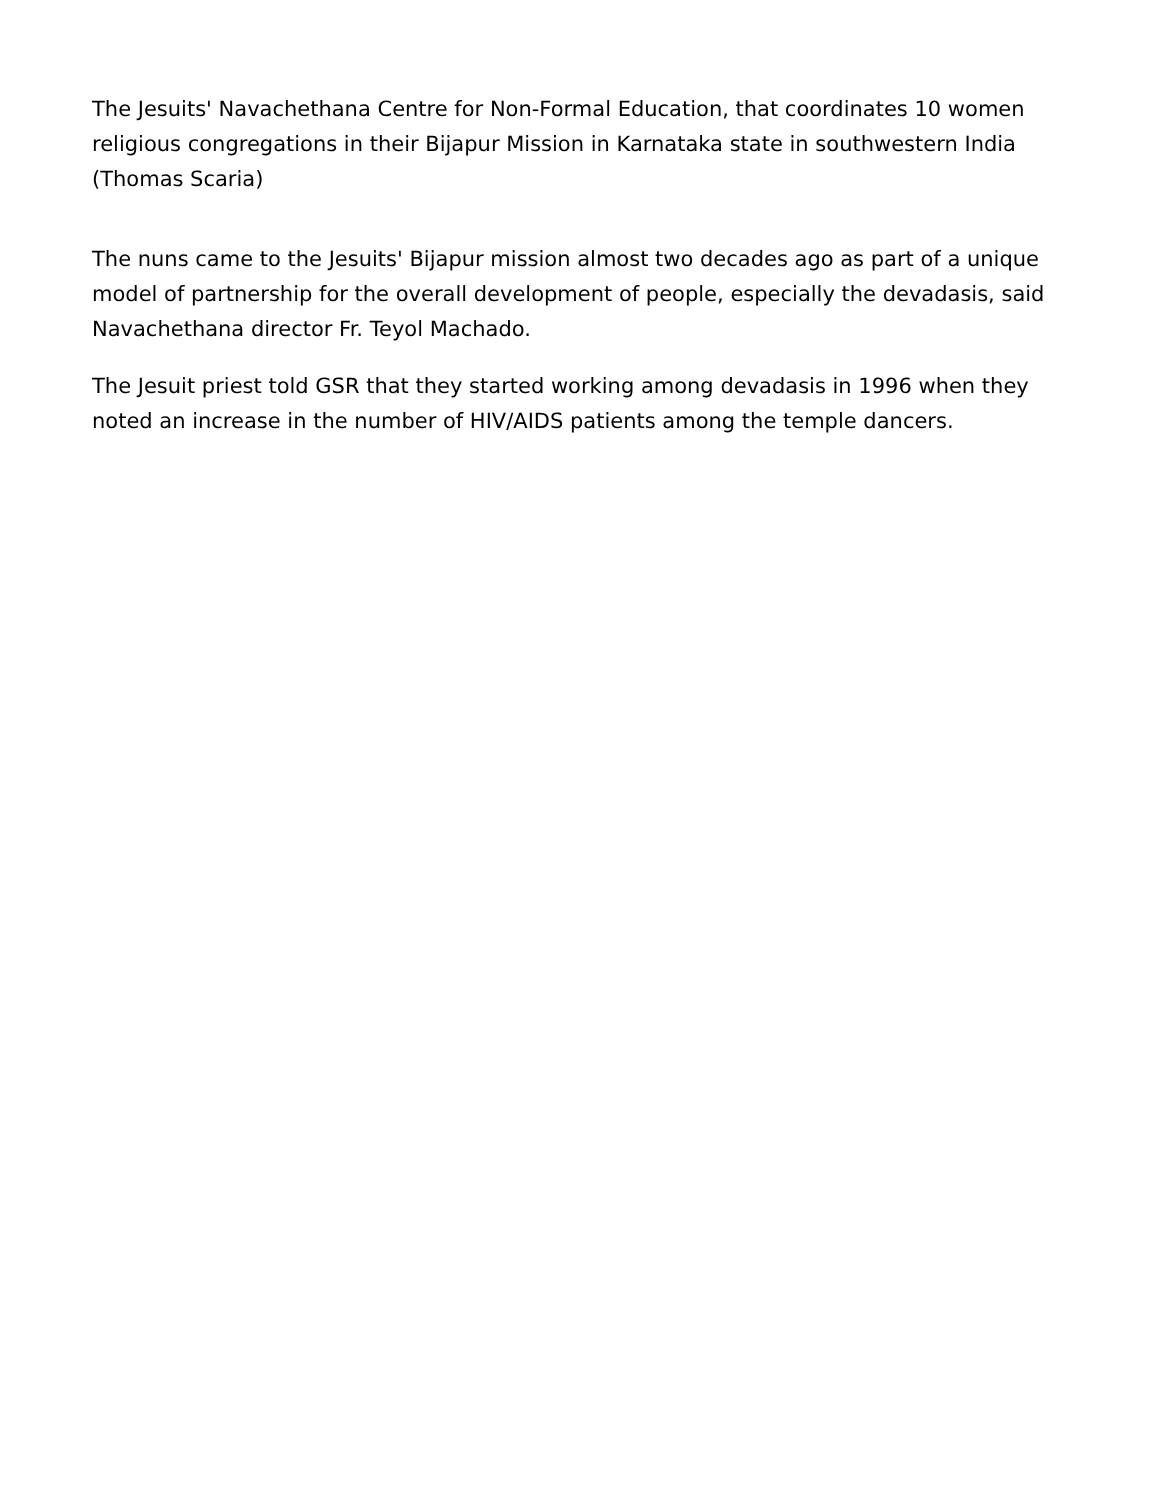The Jesuits' Navachethana Centre for Non-Formal Education, that coordinates 10 women religious congregations in their Bijapur Mission in Karnataka state in southwestern India (Thomas Scaria)
The nuns came to the Jesuits' Bijapur mission almost two decades ago as part of a unique model of partnership for the overall development of people, especially the devadasis, said Navachethana director Fr. Teyol Machado.
The Jesuit priest told GSR that they started working among devadasis in 1996 when they noted an increase in the number of HIV/AIDS patients among the temple dancers.